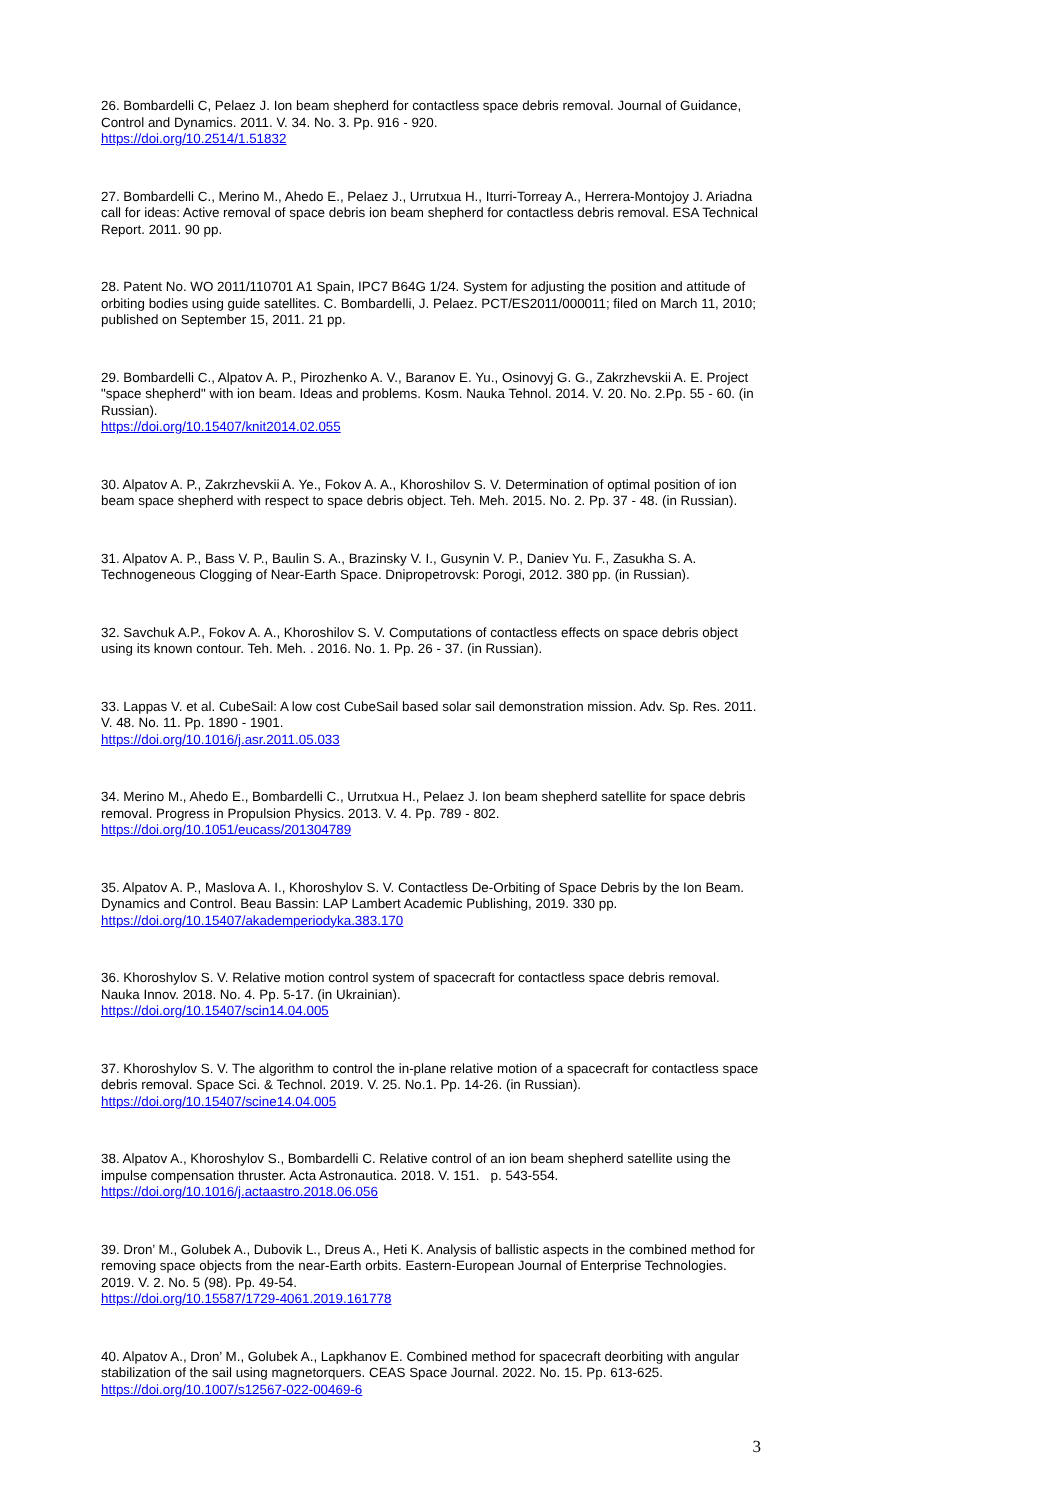26. Bombardelli C, Pelaez J. Ion beam shepherd for contactless space debris removal. Journal of Guidance, Control and Dynamics. 2011. V. 34. No. 3. Pp. 916 - 920.
https://doi.org/10.2514/1.51832
27. Bombardelli C., Merino M., Ahedo E., Pelaez J., Urrutxua H., Iturri-Torreay A., Herrera-Montojoy J. Ariadna call for ideas: Active removal of space debris ion beam shepherd for contactless debris removal. ESA Technical Report. 2011. 90 pp.
28. Patent No. WO 2011/110701 A1 Spain, IPC7 B64G 1/24. System for adjusting the position and attitude of orbiting bodies using guide satellites. C. Bombardelli, J. Pelaez. PCT/ES2011/000011; filed on March 11, 2010; published on September 15, 2011. 21 pp.
29. Bombardelli C., Alpatov A. P., Pirozhenko A. V., Baranov E. Yu., Osinovyj G. G., Zakrzhevskii A. E. Project "space shepherd" with ion beam. Ideas and problems. Kosm. Nauka Tehnol. 2014. V. 20. No. 2.Pp. 55 - 60. (in Russian).
https://doi.org/10.15407/knit2014.02.055
30. Alpatov A. P., Zakrzhevskii A. Ye., Fokov A. A., Khoroshilov S. V. Determination of optimal position of ion beam space shepherd with respect to space debris object. Teh. Meh. 2015. No. 2. Pp. 37 - 48. (in Russian).
31. Alpatov A. P., Bass V. P., Baulin S. A., Brazinsky V. I., Gusynin V. P., Daniev Yu. F., Zasukha S. A. Technogeneous Clogging of Near-Earth Space. Dnipropetrovsk: Porogi, 2012. 380 pp. (in Russian).
32. Savchuk A.P., Fokov A. A., Khoroshilov S. V. Computations of contactless effects on space debris object using its known contour. Teh. Meh. . 2016. No. 1. Pp. 26 - 37. (in Russian).
33. Lappas V. et al. CubeSail: A low cost CubeSail based solar sail demonstration mission. Adv. Sp. Res. 2011. V. 48. No. 11. Pp. 1890 - 1901.
https://doi.org/10.1016/j.asr.2011.05.033
34. Merino M., Ahedo E., Bombardelli C., Urrutxua H., Pelaez J. Ion beam shepherd satellite for space debris removal. Progress in Propulsion Physics. 2013. V. 4. Pp. 789 - 802.
https://doi.org/10.1051/eucass/201304789
35. Alpatov A. P., Maslova A. I., Khoroshylov S. V. Contactless De-Orbiting of Space Debris by the Ion Beam. Dynamics and Control. Beau Bassin: LAP Lambert Academic Publishing, 2019. 330 pp.
https://doi.org/10.15407/akademperiodyka.383.170
36. Khoroshylov S. V. Relative motion control system of spacecraft for contactless space debris removal. Nauka Innov. 2018. No. 4. Pp. 5-17. (in Ukrainian).
https://doi.org/10.15407/scin14.04.005
37. Khoroshylov S. V. The algorithm to control the in-plane relative motion of a spacecraft for contactless space debris removal. Space Sci. & Technol. 2019. V. 25. No.1. Pp. 14-26. (in Russian).
https://doi.org/10.15407/scine14.04.005
38. Alpatov A., Khoroshylov S., Bombardelli C. Relative control of an ion beam shepherd satellite using the impulse compensation thruster. Acta Astronautica. 2018. V. 151. p. 543-554.
https://doi.org/10.1016/j.actaastro.2018.06.056
39. Dron’ M., Golubek A., Dubovik L., Dreus A., Heti K. Analysis of ballistic aspects in the combined method for removing space objects from the near-Earth orbits. Eastern-European Journal of Enterprise Technologies. 2019. V. 2. No. 5 (98). Pp. 49-54.
https://doi.org/10.15587/1729-4061.2019.161778
40. Alpatov A., Dron’ M., Golubek A., Lapkhanov E. Combined method for spacecraft deorbiting with angular stabilization of the sail using magnetorquers. CEAS Space Journal. 2022. No. 15. Pp. 613-625.
https://doi.org/10.1007/s12567-022-00469-6
3